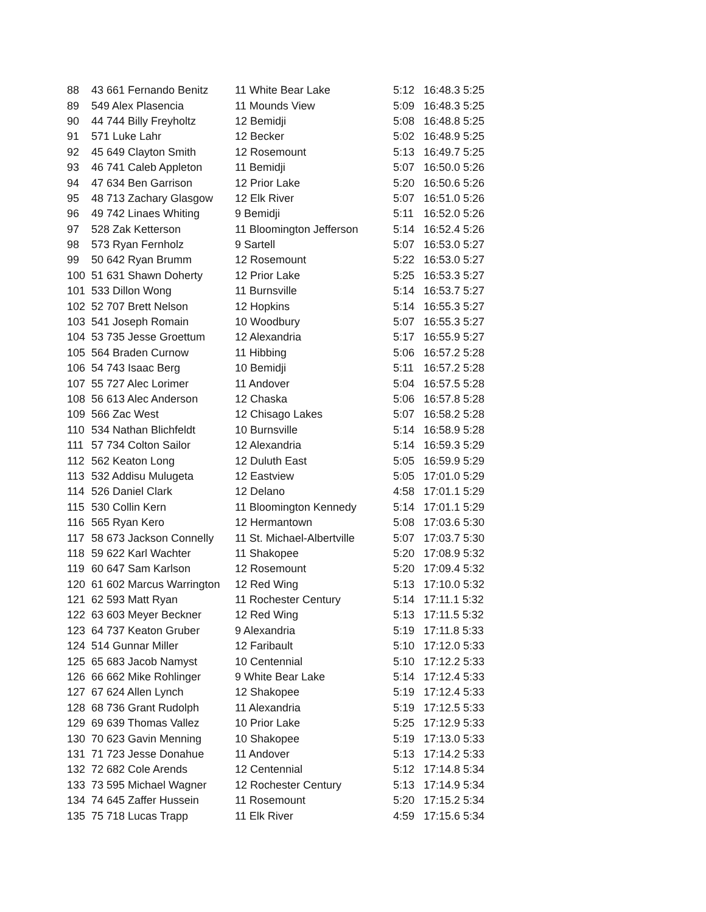| 88 | 43 661 Fernando Benitz | 11 White Bear Lake | 5:12 | 16:48.3 5:25 |
| 89 | 549 Alex Plasencia | 11 Mounds View | 5:09 | 16:48.3 5:25 |
| 90 | 44 744 Billy Freyholtz | 12 Bemidji | 5:08 | 16:48.8 5:25 |
| 91 | 571 Luke Lahr | 12 Becker | 5:02 | 16:48.9 5:25 |
| 92 | 45 649 Clayton Smith | 12 Rosemount | 5:13 | 16:49.7 5:25 |
| 93 | 46 741 Caleb Appleton | 11 Bemidji | 5:07 | 16:50.0 5:26 |
| 94 | 47 634 Ben Garrison | 12 Prior Lake | 5:20 | 16:50.6 5:26 |
| 95 | 48 713 Zachary Glasgow | 12 Elk River | 5:07 | 16:51.0 5:26 |
| 96 | 49 742 Linaes Whiting | 9 Bemidji | 5:11 | 16:52.0 5:26 |
| 97 | 528 Zak Ketterson | 11 Bloomington Jefferson | 5:14 | 16:52.4 5:26 |
| 98 | 573 Ryan Fernholz | 9 Sartell | 5:07 | 16:53.0 5:27 |
| 99 | 50 642 Ryan Brumm | 12 Rosemount | 5:22 | 16:53.0 5:27 |
| 100 | 51 631 Shawn Doherty | 12 Prior Lake | 5:25 | 16:53.3 5:27 |
| 101 | 533 Dillon Wong | 11 Burnsville | 5:14 | 16:53.7 5:27 |
| 102 | 52 707 Brett Nelson | 12 Hopkins | 5:14 | 16:55.3 5:27 |
| 103 | 541 Joseph Romain | 10 Woodbury | 5:07 | 16:55.3 5:27 |
| 104 | 53 735 Jesse Groettum | 12 Alexandria | 5:17 | 16:55.9 5:27 |
| 105 | 564 Braden Curnow | 11 Hibbing | 5:06 | 16:57.2 5:28 |
| 106 | 54 743 Isaac Berg | 10 Bemidji | 5:11 | 16:57.2 5:28 |
| 107 | 55 727 Alec Lorimer | 11 Andover | 5:04 | 16:57.5 5:28 |
| 108 | 56 613 Alec Anderson | 12 Chaska | 5:06 | 16:57.8 5:28 |
| 109 | 566 Zac West | 12 Chisago Lakes | 5:07 | 16:58.2 5:28 |
| 110 | 534 Nathan Blichfeldt | 10 Burnsville | 5:14 | 16:58.9 5:28 |
| 111 | 57 734 Colton Sailor | 12 Alexandria | 5:14 | 16:59.3 5:29 |
| 112 | 562 Keaton Long | 12 Duluth East | 5:05 | 16:59.9 5:29 |
| 113 | 532 Addisu Mulugeta | 12 Eastview | 5:05 | 17:01.0 5:29 |
| 114 | 526 Daniel Clark | 12 Delano | 4:58 | 17:01.1 5:29 |
| 115 | 530 Collin Kern | 11 Bloomington Kennedy | 5:14 | 17:01.1 5:29 |
| 116 | 565 Ryan Kero | 12 Hermantown | 5:08 | 17:03.6 5:30 |
| 117 | 58 673 Jackson Connelly | 11 St. Michael-Albertville | 5:07 | 17:03.7 5:30 |
| 118 | 59 622 Karl Wachter | 11 Shakopee | 5:20 | 17:08.9 5:32 |
| 119 | 60 647 Sam Karlson | 12 Rosemount | 5:20 | 17:09.4 5:32 |
| 120 | 61 602 Marcus Warrington | 12 Red Wing | 5:13 | 17:10.0 5:32 |
| 121 | 62 593 Matt Ryan | 11 Rochester Century | 5:14 | 17:11.1 5:32 |
| 122 | 63 603 Meyer Beckner | 12 Red Wing | 5:13 | 17:11.5 5:32 |
| 123 | 64 737 Keaton Gruber | 9 Alexandria | 5:19 | 17:11.8 5:33 |
| 124 | 514 Gunnar Miller | 12 Faribault | 5:10 | 17:12.0 5:33 |
| 125 | 65 683 Jacob Namyst | 10 Centennial | 5:10 | 17:12.2 5:33 |
| 126 | 66 662 Mike Rohlinger | 9 White Bear Lake | 5:14 | 17:12.4 5:33 |
| 127 | 67 624 Allen Lynch | 12 Shakopee | 5:19 | 17:12.4 5:33 |
| 128 | 68 736 Grant Rudolph | 11 Alexandria | 5:19 | 17:12.5 5:33 |
| 129 | 69 639 Thomas Vallez | 10 Prior Lake | 5:25 | 17:12.9 5:33 |
| 130 | 70 623 Gavin Menning | 10 Shakopee | 5:19 | 17:13.0 5:33 |
| 131 | 71 723 Jesse Donahue | 11 Andover | 5:13 | 17:14.2 5:33 |
| 132 | 72 682 Cole Arends | 12 Centennial | 5:12 | 17:14.8 5:34 |
| 133 | 73 595 Michael Wagner | 12 Rochester Century | 5:13 | 17:14.9 5:34 |
| 134 | 74 645 Zaffer Hussein | 11 Rosemount | 5:20 | 17:15.2 5:34 |
| 135 | 75 718 Lucas Trapp | 11 Elk River | 4:59 | 17:15.6 5:34 |